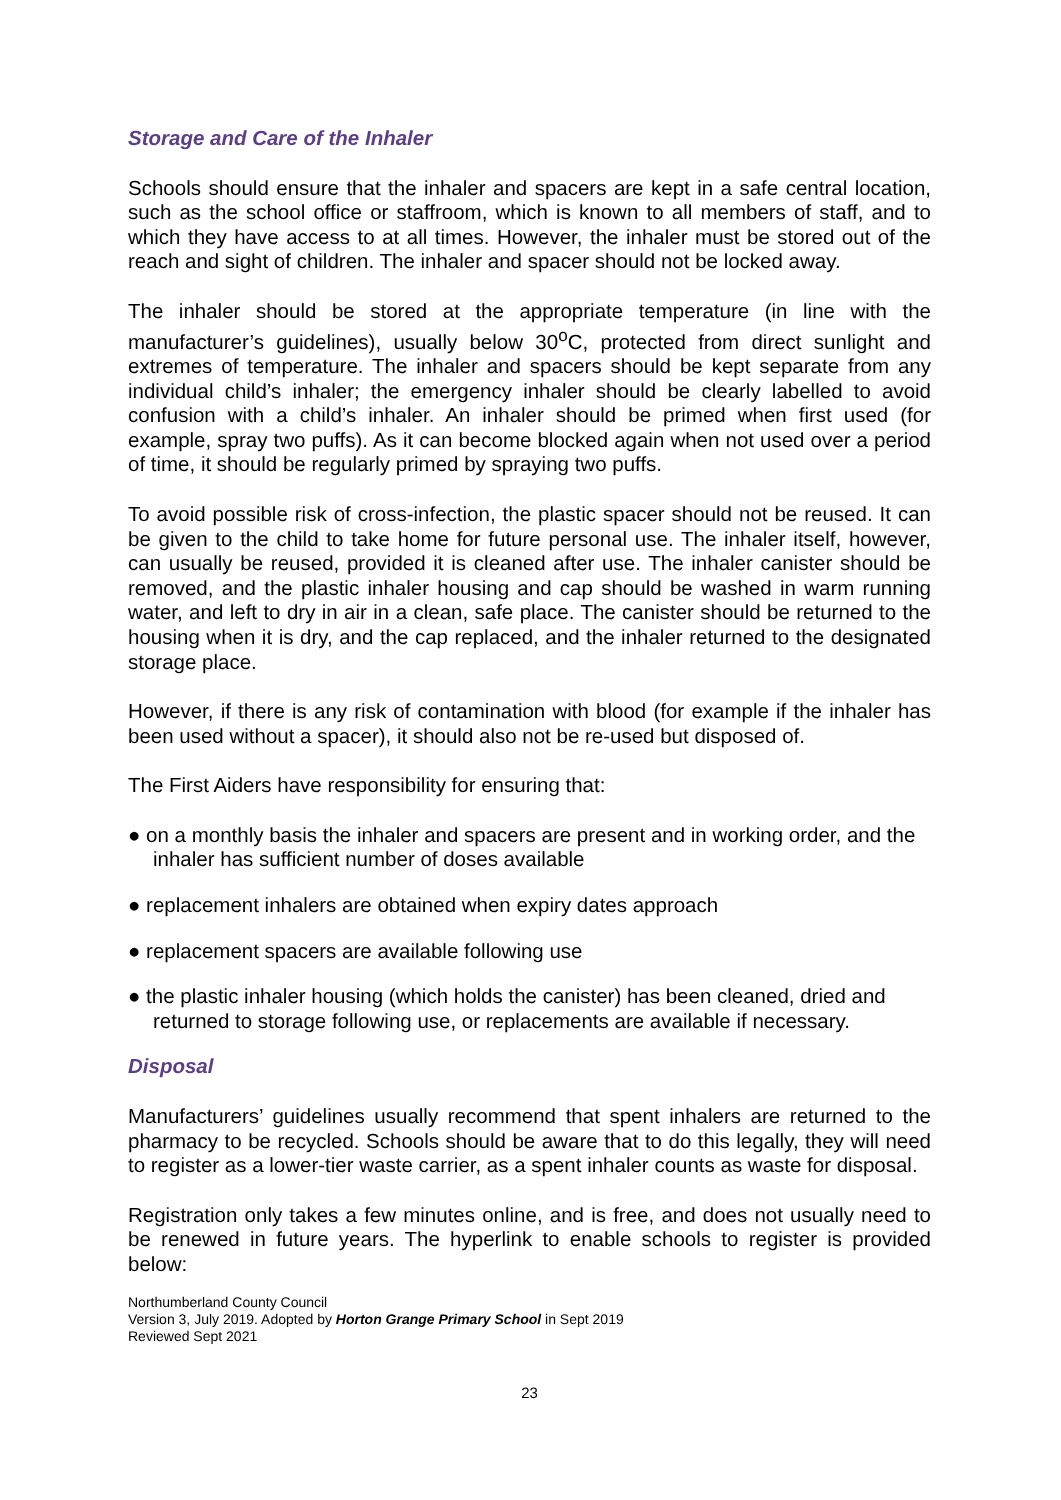Storage and Care of the Inhaler
Schools should ensure that the inhaler and spacers are kept in a safe central location, such as the school office or staffroom, which is known to all members of staff, and to which they have access to at all times. However, the inhaler must be stored out of the reach and sight of children. The inhaler and spacer should not be locked away.
The inhaler should be stored at the appropriate temperature (in line with the manufacturer’s guidelines), usually below 30<sup>o</sup>C, protected from direct sunlight and extremes of temperature. The inhaler and spacers should be kept separate from any individual child’s inhaler; the emergency inhaler should be clearly labelled to avoid confusion with a child’s inhaler. An inhaler should be primed when first used (for example, spray two puffs). As it can become blocked again when not used over a period of time, it should be regularly primed by spraying two puffs.
To avoid possible risk of cross-infection, the plastic spacer should not be reused. It can be given to the child to take home for future personal use. The inhaler itself, however, can usually be reused, provided it is cleaned after use. The inhaler canister should be removed, and the plastic inhaler housing and cap should be washed in warm running water, and left to dry in air in a clean, safe place. The canister should be returned to the housing when it is dry, and the cap replaced, and the inhaler returned to the designated storage place.
However, if there is any risk of contamination with blood (for example if the inhaler has been used without a spacer), it should also not be re-used but disposed of.
The First Aiders have responsibility for ensuring that:
● on a monthly basis the inhaler and spacers are present and in working order, and the inhaler has sufficient number of doses available
● replacement inhalers are obtained when expiry dates approach
● replacement spacers are available following use
● the plastic inhaler housing (which holds the canister) has been cleaned, dried and returned to storage following use, or replacements are available if necessary.
Disposal
Manufacturers’ guidelines usually recommend that spent inhalers are returned to the pharmacy to be recycled. Schools should be aware that to do this legally, they will need to register as a lower-tier waste carrier, as a spent inhaler counts as waste for disposal.
Registration only takes a few minutes online, and is free, and does not usually need to be renewed in future years. The hyperlink to enable schools to register is provided below:
Northumberland County Council
Version 3, July 2019. Adopted by Horton Grange Primary School in Sept 2019
Reviewed Sept 2021
23